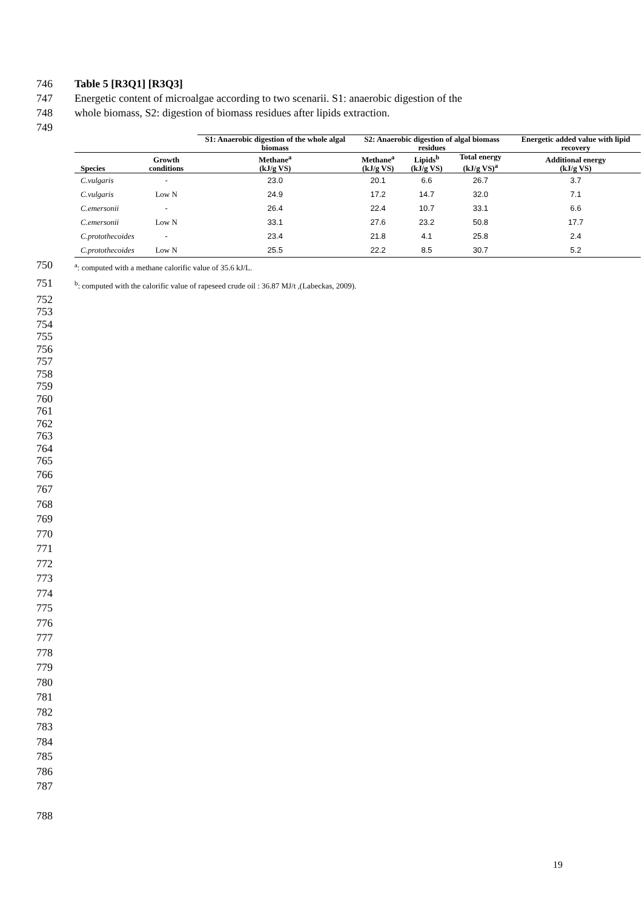746 Table 5 [R3Q1] [R3Q3]
747 Energetic content of microalgae according to two scenarii. S1: anaerobic digestion of the
748 whole biomass, S2: digestion of biomass residues after lipids extraction.
749
| | | S1: Anaerobic digestion of the whole algal biomass | S2: Anaerobic digestion of algal biomass residues | | | Energetic added value with lipid recovery |
| --- | --- | --- | --- | --- | --- | --- |
| Species | Growth conditions | Methane<sup>a</sup> (kJ/g VS) | Methane<sup>a</sup> (kJ/g VS) | Lipids<sup>b</sup> (kJ/g VS) | Total energy (kJ/g VS)<sup>a</sup> | Additional energy (kJ/g VS) |
| C.vulgaris | - | 23.0 | 20.1 | 6.6 | 26.7 | 3.7 |
| C.vulgaris | Low N | 24.9 | 17.2 | 14.7 | 32.0 | 7.1 |
| C.emersonii | - | 26.4 | 22.4 | 10.7 | 33.1 | 6.6 |
| C.emersonii | Low N | 33.1 | 27.6 | 23.2 | 50.8 | 17.7 |
| C.protothecoides | - | 23.4 | 21.8 | 4.1 | 25.8 | 2.4 |
| C.protothecoides | Low N | 25.5 | 22.2 | 8.5 | 30.7 | 5.2 |
750 <sup>a</sup>: computed with a methane calorific value of 35.6 kJ/L.
751 <sup>b</sup>: computed with the calorific value of rapeseed crude oil : 36.87 MJ/t ,(Labeckas, 2009).
752
753
754
755
756
757
758
759
760
761
762
763
764
765
766
767
768
769
770
771
772
773
774
775
776
777
778
779
780
781
782
783
784
785
786
787
788
19